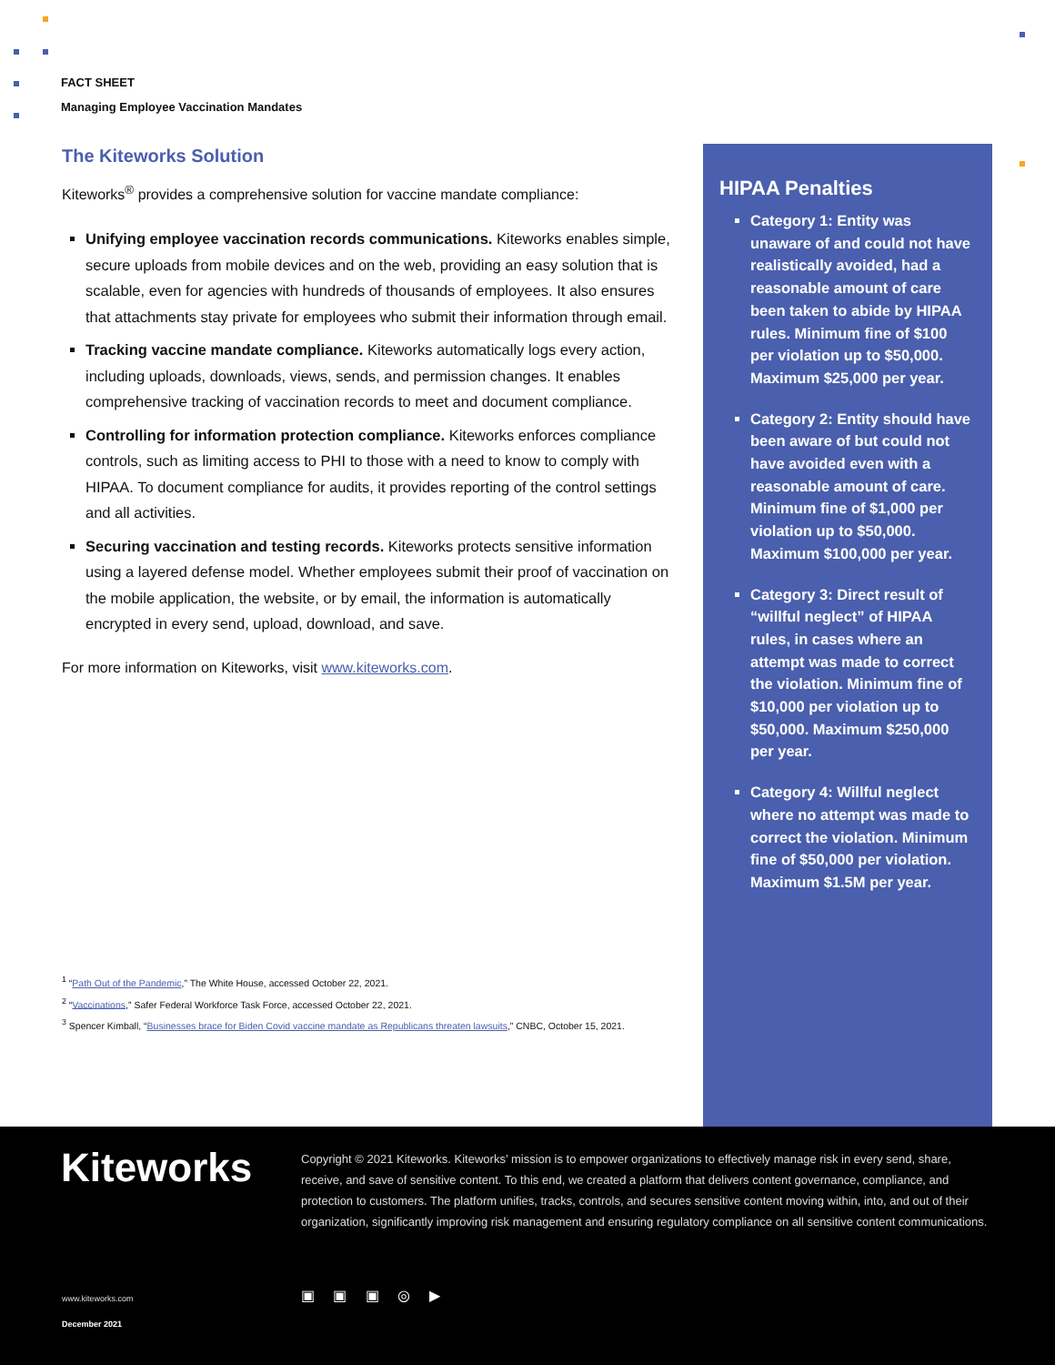FACT SHEET
Managing Employee Vaccination Mandates
The Kiteworks Solution
Kiteworks<sup>®</sup> provides a comprehensive solution for vaccine mandate compliance:
Unifying employee vaccination records communications. Kiteworks enables simple, secure uploads from mobile devices and on the web, providing an easy solution that is scalable, even for agencies with hundreds of thousands of employees. It also ensures that attachments stay private for employees who submit their information through email.
Tracking vaccine mandate compliance. Kiteworks automatically logs every action, including uploads, downloads, views, sends, and permission changes. It enables comprehensive tracking of vaccination records to meet and document compliance.
Controlling for information protection compliance. Kiteworks enforces compliance controls, such as limiting access to PHI to those with a need to know to comply with HIPAA. To document compliance for audits, it provides reporting of the control settings and all activities.
Securing vaccination and testing records. Kiteworks protects sensitive information using a layered defense model. Whether employees submit their proof of vaccination on the mobile application, the website, or by email, the information is automatically encrypted in every send, upload, download, and save.
For more information on Kiteworks, visit www.kiteworks.com.
<sup>1</sup> “Path Out of the Pandemic,” The White House, accessed October 22, 2021.
<sup>2</sup> “Vaccinations,” Safer Federal Workforce Task Force, accessed October 22, 2021.
<sup>3</sup> Spencer Kimball, “Businesses brace for Biden Covid vaccine mandate as Republicans threaten lawsuits,” CNBC, October 15, 2021.
HIPAA Penalties
Category 1: Entity was unaware of and could not have realistically avoided, had a reasonable amount of care been taken to abide by HIPAA rules. Minimum fine of $100 per violation up to $50,000. Maximum $25,000 per year.
Category 2: Entity should have been aware of but could not have avoided even with a reasonable amount of care. Minimum fine of $1,000 per violation up to $50,000. Maximum $100,000 per year.
Category 3: Direct result of “willful neglect” of HIPAA rules, in cases where an attempt was made to correct the violation. Minimum fine of $10,000 per violation up to $50,000. Maximum $250,000 per year.
Category 4: Willful neglect where no attempt was made to correct the violation. Minimum fine of $50,000 per violation. Maximum $1.5M per year.
Kiteworks
Copyright © 2021 Kiteworks. Kiteworks’ mission is to empower organizations to effectively manage risk in every send, share, receive, and save of sensitive content. To this end, we created a platform that delivers content governance, compliance, and protection to customers. The platform unifies, tracks, controls, and secures sensitive content moving within, into, and out of their organization, significantly improving risk management and ensuring regulatory compliance on all sensitive content communications.
▣ ▣ ▣ ◎ ▶
www.kiteworks.com
December 2021